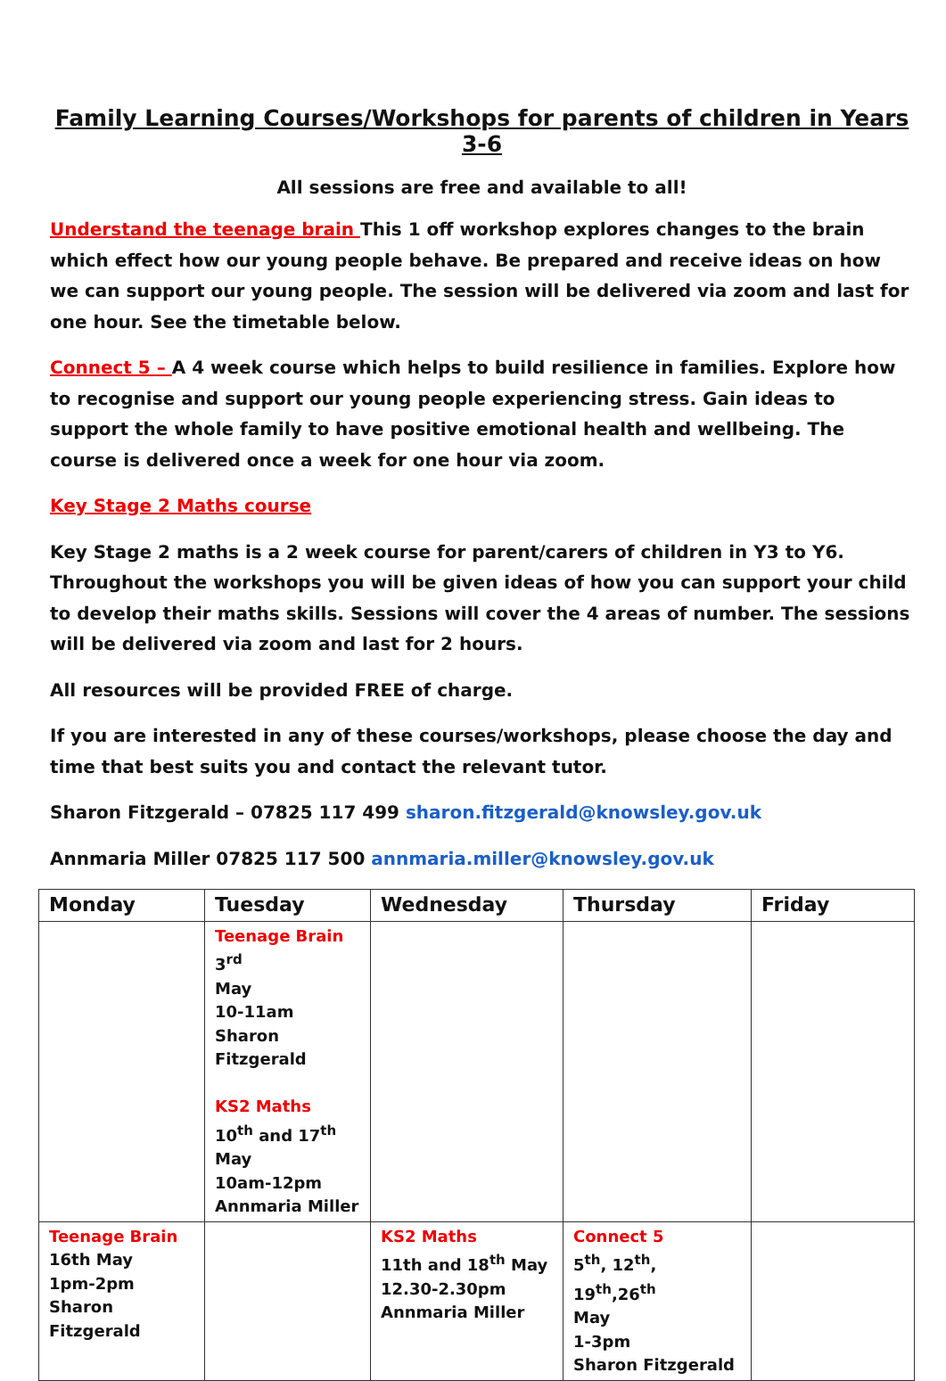Family Learning Courses/Workshops for parents of children in Years 3-6
All sessions are free and available to all!
Understand the teenage brain This 1 off workshop explores changes to the brain which effect how our young people behave. Be prepared and receive ideas on how we can support our young people. The session will be delivered via zoom and last for one hour. See the timetable below.
Connect 5 – A 4 week course which helps to build resilience in families. Explore how to recognise and support our young people experiencing stress. Gain ideas to support the whole family to have positive emotional health and wellbeing. The course is delivered once a week for one hour via zoom.
Key Stage 2 Maths course
Key Stage 2 maths is a 2 week course for parent/carers of children in Y3 to Y6. Throughout the workshops you will be given ideas of how you can support your child to develop their maths skills. Sessions will cover the 4 areas of number. The sessions will be delivered via zoom and last for 2 hours.
All resources will be provided FREE of charge.
If you are interested in any of these courses/workshops, please choose the day and time that best suits you and contact the relevant tutor.
Sharon Fitzgerald – 07825 117 499 sharon.fitzgerald@knowsley.gov.uk
Annmaria Miller 07825 117 500 annmaria.miller@knowsley.gov.uk
| Monday | Tuesday | Wednesday | Thursday | Friday |
| --- | --- | --- | --- | --- |
| | Teenage Brain 3<sup>rd</sup> May 10-11am Sharon Fitzgerald KS2 Maths 10<sup>th</sup> and 17<sup>th</sup> May 10am-12pm Annmaria Miller | | | |
| Teenage Brain 16th May 1pm-2pm Sharon Fitzgerald | | KS2 Maths 11th and 18<sup>th</sup> May 12.30-2.30pm Annmaria Miller | Connect 5 5<sup>th</sup>, 12<sup>th</sup>, 19<sup>th</sup>,26<sup>th</sup> May 1-3pm Sharon Fitzgerald | |